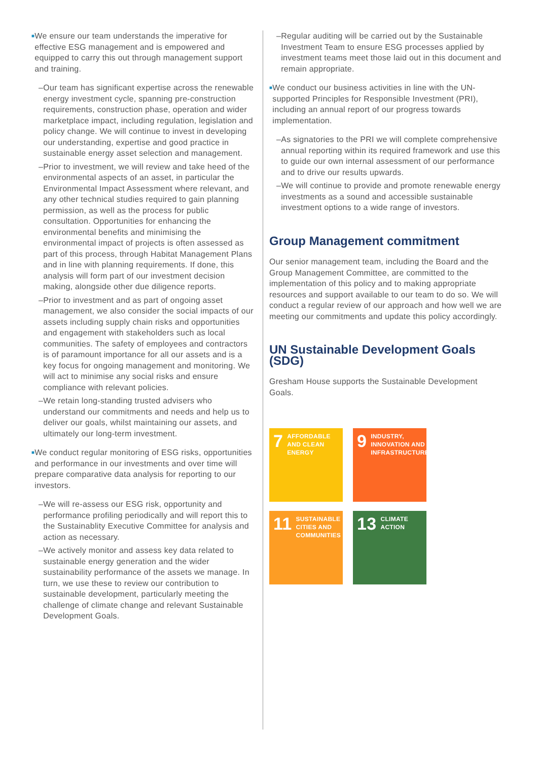■
We ensure our team understands the imperative for effective ESG management and is empowered and equipped to carry this out through management support and training.
– Our team has significant expertise across the renewable energy investment cycle, spanning pre-construction requirements, construction phase, operation and wider marketplace impact, including regulation, legislation and policy change. We will continue to invest in developing our understanding, expertise and good practice in sustainable energy asset selection and management.
– Prior to investment, we will review and take heed of the environmental aspects of an asset, in particular the Environmental Impact Assessment where relevant, and any other technical studies required to gain planning permission, as well as the process for public consultation. Opportunities for enhancing the environmental benefits and minimising the environmental impact of projects is often assessed as part of this process, through Habitat Management Plans and in line with planning requirements. If done, this analysis will form part of our investment decision making, alongside other due diligence reports.
– Prior to investment and as part of ongoing asset management, we also consider the social impacts of our assets including supply chain risks and opportunities and engagement with stakeholders such as local communities. The safety of employees and contractors is of paramount importance for all our assets and is a key focus for ongoing management and monitoring. We will act to minimise any social risks and ensure compliance with relevant policies.
– We retain long-standing trusted advisers who understand our commitments and needs and help us to deliver our goals, whilst maintaining our assets, and ultimately our long-term investment.
■
We conduct regular monitoring of ESG risks, opportunities and performance in our investments and over time will prepare comparative data analysis for reporting to our investors.
– We will re-assess our ESG risk, opportunity and performance profiling periodically and will report this to the Sustainablity Executive Committee for analysis and action as necessary.
– We actively monitor and assess key data related to sustainable energy generation and the wider sustainability performance of the assets we manage. In turn, we use these to review our contribution to sustainable development, particularly meeting the challenge of climate change and relevant Sustainable Development Goals.
– Regular auditing will be carried out by the Sustainable Investment Team to ensure ESG processes applied by investment teams meet those laid out in this document and remain appropriate.
■
We conduct our business activities in line with the UN-supported Principles for Responsible Investment (PRI), including an annual report of our progress towards implementation.
– As signatories to the PRI we will complete comprehensive annual reporting within its required framework and use this to guide our own internal assessment of our performance and to drive our results upwards.
– We will continue to provide and promote renewable energy investments as a sound and accessible sustainable investment options to a wide range of investors.
Group Management commitment
Our senior management team, including the Board and the Group Management Committee, are committed to the implementation of this policy and to making appropriate resources and support available to our team to do so. We will conduct a regular review of our approach and how well we are meeting our commitments and update this policy accordingly.
UN Sustainable Development Goals (SDG)
Gresham House supports the Sustainable Development Goals.
7 AFFORDABLE AND CLEAN ENERGY
9 INDUSTRY, INNOVATION AND INFRASTRUCTURE
11 SUSTAINABLE CITIES AND COMMUNITIES
13 CLIMATE ACTION